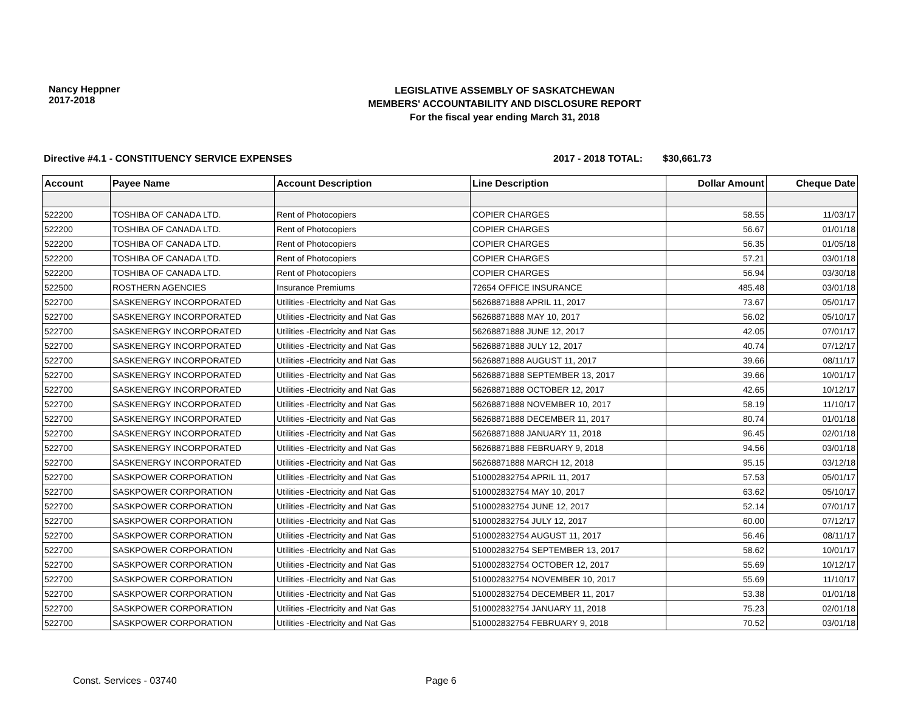Nancy Heppner
2017-2018
LEGISLATIVE ASSEMBLY OF SASKATCHEWAN
MEMBERS' ACCOUNTABILITY AND DISCLOSURE REPORT
For the fiscal year ending March 31, 2018
Directive #4.1 - CONSTITUENCY SERVICE EXPENSES 2017 - 2018 TOTAL: $30,661.73
| Account | Payee Name | Account Description | Line Description | Dollar Amount | Cheque Date |
| --- | --- | --- | --- | --- | --- |
| 522200 | TOSHIBA OF CANADA LTD. | Rent of Photocopiers | COPIER CHARGES | 58.55 | 11/03/17 |
| 522200 | TOSHIBA OF CANADA LTD. | Rent of Photocopiers | COPIER CHARGES | 56.67 | 01/01/18 |
| 522200 | TOSHIBA OF CANADA LTD. | Rent of Photocopiers | COPIER CHARGES | 56.35 | 01/05/18 |
| 522200 | TOSHIBA OF CANADA LTD. | Rent of Photocopiers | COPIER CHARGES | 57.21 | 03/01/18 |
| 522200 | TOSHIBA OF CANADA LTD. | Rent of Photocopiers | COPIER CHARGES | 56.94 | 03/30/18 |
| 522500 | ROSTHERN AGENCIES | Insurance Premiums | 72654 OFFICE INSURANCE | 485.48 | 03/01/18 |
| 522700 | SASKENERGY INCORPORATED | Utilities -Electricity and Nat Gas | 56268871888 APRIL 11, 2017 | 73.67 | 05/01/17 |
| 522700 | SASKENERGY INCORPORATED | Utilities -Electricity and Nat Gas | 56268871888 MAY 10, 2017 | 56.02 | 05/10/17 |
| 522700 | SASKENERGY INCORPORATED | Utilities -Electricity and Nat Gas | 56268871888 JUNE 12, 2017 | 42.05 | 07/01/17 |
| 522700 | SASKENERGY INCORPORATED | Utilities -Electricity and Nat Gas | 56268871888 JULY 12, 2017 | 40.74 | 07/12/17 |
| 522700 | SASKENERGY INCORPORATED | Utilities -Electricity and Nat Gas | 56268871888 AUGUST 11, 2017 | 39.66 | 08/11/17 |
| 522700 | SASKENERGY INCORPORATED | Utilities -Electricity and Nat Gas | 56268871888 SEPTEMBER 13, 2017 | 39.66 | 10/01/17 |
| 522700 | SASKENERGY INCORPORATED | Utilities -Electricity and Nat Gas | 56268871888 OCTOBER 12, 2017 | 42.65 | 10/12/17 |
| 522700 | SASKENERGY INCORPORATED | Utilities -Electricity and Nat Gas | 56268871888 NOVEMBER 10, 2017 | 58.19 | 11/10/17 |
| 522700 | SASKENERGY INCORPORATED | Utilities -Electricity and Nat Gas | 56268871888 DECEMBER 11, 2017 | 80.74 | 01/01/18 |
| 522700 | SASKENERGY INCORPORATED | Utilities -Electricity and Nat Gas | 56268871888 JANUARY 11, 2018 | 96.45 | 02/01/18 |
| 522700 | SASKENERGY INCORPORATED | Utilities -Electricity and Nat Gas | 56268871888 FEBRUARY 9, 2018 | 94.56 | 03/01/18 |
| 522700 | SASKENERGY INCORPORATED | Utilities -Electricity and Nat Gas | 56268871888 MARCH 12, 2018 | 95.15 | 03/12/18 |
| 522700 | SASKPOWER CORPORATION | Utilities -Electricity and Nat Gas | 510002832754 APRIL 11, 2017 | 57.53 | 05/01/17 |
| 522700 | SASKPOWER CORPORATION | Utilities -Electricity and Nat Gas | 510002832754 MAY 10, 2017 | 63.62 | 05/10/17 |
| 522700 | SASKPOWER CORPORATION | Utilities -Electricity and Nat Gas | 510002832754 JUNE 12, 2017 | 52.14 | 07/01/17 |
| 522700 | SASKPOWER CORPORATION | Utilities -Electricity and Nat Gas | 510002832754 JULY 12, 2017 | 60.00 | 07/12/17 |
| 522700 | SASKPOWER CORPORATION | Utilities -Electricity and Nat Gas | 510002832754 AUGUST 11, 2017 | 56.46 | 08/11/17 |
| 522700 | SASKPOWER CORPORATION | Utilities -Electricity and Nat Gas | 510002832754 SEPTEMBER 13, 2017 | 58.62 | 10/01/17 |
| 522700 | SASKPOWER CORPORATION | Utilities -Electricity and Nat Gas | 510002832754 OCTOBER 12, 2017 | 55.69 | 10/12/17 |
| 522700 | SASKPOWER CORPORATION | Utilities -Electricity and Nat Gas | 510002832754 NOVEMBER 10, 2017 | 55.69 | 11/10/17 |
| 522700 | SASKPOWER CORPORATION | Utilities -Electricity and Nat Gas | 510002832754 DECEMBER 11, 2017 | 53.38 | 01/01/18 |
| 522700 | SASKPOWER CORPORATION | Utilities -Electricity and Nat Gas | 510002832754 JANUARY 11, 2018 | 75.23 | 02/01/18 |
| 522700 | SASKPOWER CORPORATION | Utilities -Electricity and Nat Gas | 510002832754 FEBRUARY 9, 2018 | 70.52 | 03/01/18 |
Const. Services - 03740 Page 6